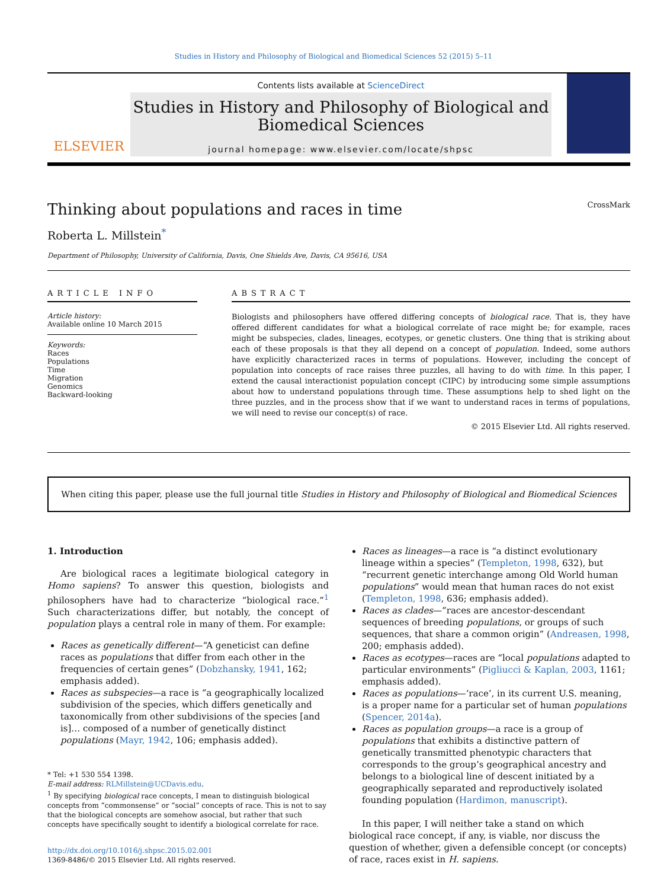Studies in History and Philosophy of Biological and Biomedical Sciences 52 (2015) 5–11
ELSEVIER
Contents lists available at ScienceDirect
Studies in History and Philosophy of Biological and Biomedical Sciences
journal homepage: www.elsevier.com/locate/shpsc
Thinking about populations and races in time CrossMark
Roberta L. Millstein<sup>*</sup>
Department of Philosophy, University of California, Davis, One Shields Ave, Davis, CA 95616, USA
ARTICLE INFO
Article history:
Available online 10 March 2015
Keywords:
Races
Populations
Time
Migration
Genomics
Backward-looking
ABSTRACT
Biologists and philosophers have offered differing concepts of biological race. That is, they have offered different candidates for what a biological correlate of race might be; for example, races might be subspecies, clades, lineages, ecotypes, or genetic clusters. One thing that is striking about each of these proposals is that they all depend on a concept of population. Indeed, some authors have explicitly characterized races in terms of populations. However, including the concept of population into concepts of race raises three puzzles, all having to do with time. In this paper, I extend the causal interactionist population concept (CIPC) by introducing some simple assumptions about how to understand populations through time. These assumptions help to shed light on the three puzzles, and in the process show that if we want to understand races in terms of populations, we will need to revise our concept(s) of race.
© 2015 Elsevier Ltd. All rights reserved.
When citing this paper, please use the full journal title Studies in History and Philosophy of Biological and Biomedical Sciences
1. Introduction
Are biological races a legitimate biological category in Homo sapiens? To answer this question, biologists and philosophers have had to characterize “biological race.”<sup>1</sup> Such characterizations differ, but notably, the concept of population plays a central role in many of them. For example:
Races as genetically different—“A geneticist can define races as populations that differ from each other in the frequencies of certain genes” (Dobzhansky, 1941, 162; emphasis added).
Races as subspecies—a race is “a geographically localized subdivision of the species, which differs genetically and taxonomically from other subdivisions of the species [and is]… composed of a number of genetically distinct populations (Mayr, 1942, 106; emphasis added).
* Tel: +1 530 554 1398.
E-mail address: RLMillstein@UCDavis.edu.
<sup>1</sup> By specifying biological race concepts, I mean to distinguish biological concepts from “commonsense” or “social” concepts of race. This is not to say that the biological concepts are somehow asocial, but rather that such concepts have specifically sought to identify a biological correlate for race.
http://dx.doi.org/10.1016/j.shpsc.2015.02.001
1369-8486/© 2015 Elsevier Ltd. All rights reserved.
Races as lineages—a race is “a distinct evolutionary lineage within a species” (Templeton, 1998, 632), but “recurrent genetic interchange among Old World human populations” would mean that human races do not exist (Templeton, 1998, 636; emphasis added).
Races as clades—“races are ancestor-descendant sequences of breeding populations, or groups of such sequences, that share a common origin” (Andreasen, 1998, 200; emphasis added).
Races as ecotypes—races are “local populations adapted to particular environments” (Pigliucci & Kaplan, 2003, 1161; emphasis added).
Races as populations—‘race’, in its current U.S. meaning, is a proper name for a particular set of human populations (Spencer, 2014a).
Races as population groups—a race is a group of populations that exhibits a distinctive pattern of genetically transmitted phenotypic characters that corresponds to the group’s geographical ancestry and belongs to a biological line of descent initiated by a geographically separated and reproductively isolated founding population (Hardimon, manuscript).
In this paper, I will neither take a stand on which biological race concept, if any, is viable, nor discuss the question of whether, given a defensible concept (or concepts) of race, races exist in H. sapiens.